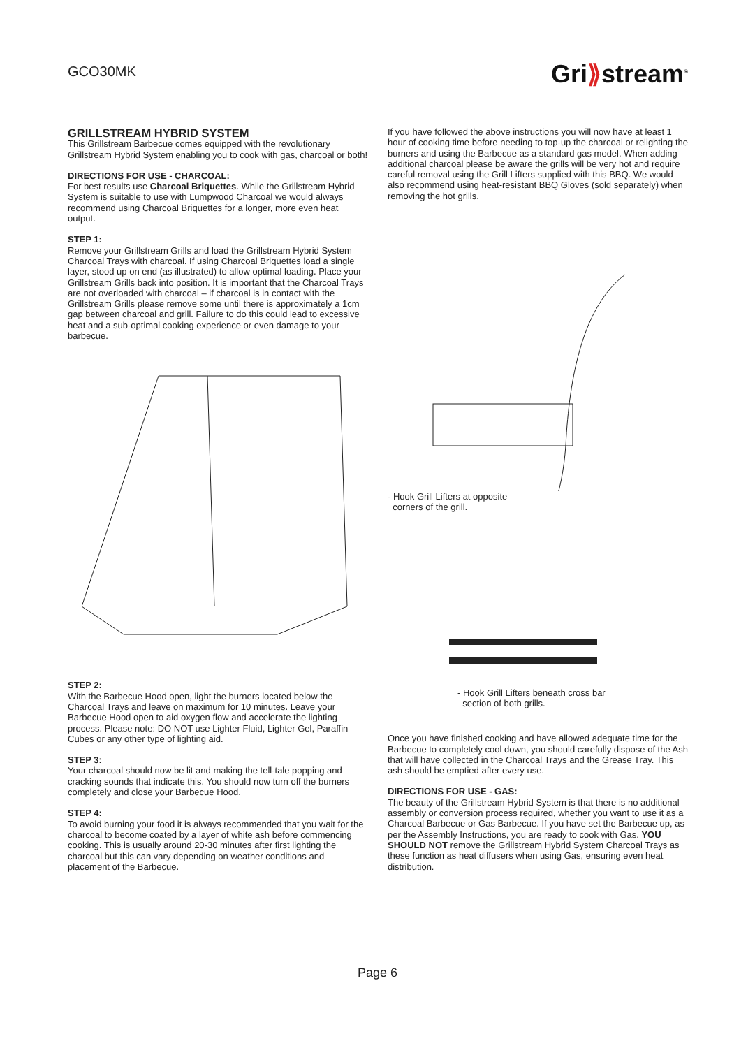GCO30MK
Gri⟫stream<sup>®</sup>
GRILLSTREAM HYBRID SYSTEM
This Grillstream Barbecue comes equipped with the revolutionary Grillstream Hybrid System enabling you to cook with gas, charcoal or both!
DIRECTIONS FOR USE - CHARCOAL:
For best results use Charcoal Briquettes. While the Grillstream Hybrid System is suitable to use with Lumpwood Charcoal we would always recommend using Charcoal Briquettes for a longer, more even heat output.
STEP 1:
Remove your Grillstream Grills and load the Grillstream Hybrid System Charcoal Trays with charcoal. If using Charcoal Briquettes load a single layer, stood up on end (as illustrated) to allow optimal loading. Place your Grillstream Grills back into position. It is important that the Charcoal Trays are not overloaded with charcoal – if charcoal is in contact with the Grillstream Grills please remove some until there is approximately a 1cm gap between charcoal and grill. Failure to do this could lead to excessive heat and a sub-optimal cooking experience or even damage to your barbecue.
STEP 2:
With the Barbecue Hood open, light the burners located below the Charcoal Trays and leave on maximum for 10 minutes. Leave your Barbecue Hood open to aid oxygen flow and accelerate the lighting process. Please note: DO NOT use Lighter Fluid, Lighter Gel, Paraffin Cubes or any other type of lighting aid.
STEP 3:
Your charcoal should now be lit and making the tell-tale popping and cracking sounds that indicate this. You should now turn off the burners completely and close your Barbecue Hood.
STEP 4:
To avoid burning your food it is always recommended that you wait for the charcoal to become coated by a layer of white ash before commencing cooking. This is usually around 20-30 minutes after first lighting the charcoal but this can vary depending on weather conditions and placement of the Barbecue.
If you have followed the above instructions you will now have at least 1 hour of cooking time before needing to top-up the charcoal or relighting the burners and using the Barbecue as a standard gas model. When adding additional charcoal please be aware the grills will be very hot and require careful removal using the Grill Lifters supplied with this BBQ. We would also recommend using heat-resistant BBQ Gloves (sold separately) when removing the hot grills.
- Hook Grill Lifters at opposite
corners of the grill.
- Hook Grill Lifters beneath cross bar
section of both grills.
Once you have finished cooking and have allowed adequate time for the Barbecue to completely cool down, you should carefully dispose of the Ash that will have collected in the Charcoal Trays and the Grease Tray. This ash should be emptied after every use.
DIRECTIONS FOR USE - GAS:
The beauty of the Grillstream Hybrid System is that there is no additional assembly or conversion process required, whether you want to use it as a Charcoal Barbecue or Gas Barbecue. If you have set the Barbecue up, as per the Assembly Instructions, you are ready to cook with Gas. YOU SHOULD NOT remove the Grillstream Hybrid System Charcoal Trays as these function as heat diffusers when using Gas, ensuring even heat distribution.
Page 6